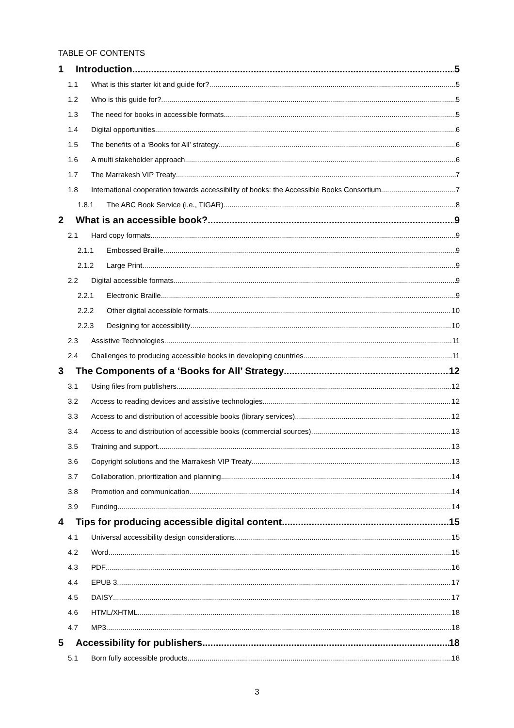TABLE OF CONTENTS
1 Introduction 5
1.1 What is this starter kit and guide for? 5
1.2 Who is this guide for? 5
1.3 The need for books in accessible formats 5
1.4 Digital opportunities 6
1.5 The benefits of a ‘Books for All’ strategy 6
1.6 A multi stakeholder approach 6
1.7 The Marrakesh VIP Treaty 7
1.8 International cooperation towards accessibility of books: the Accessible Books Consortium 7
1.8.1 The ABC Book Service (i.e., TIGAR) 8
2 What is an accessible book? 9
2.1 Hard copy formats 9
2.1.1 Embossed Braille 9
2.1.2 Large Print 9
2.2 Digital accessible formats 9
2.2.1 Electronic Braille 9
2.2.2 Other digital accessible formats 10
2.2.3 Designing for accessibility 10
2.3 Assistive Technologies 11
2.4 Challenges to producing accessible books in developing countries 11
3 The Components of a ‘Books for All’ Strategy 12
3.1 Using files from publishers 12
3.2 Access to reading devices and assistive technologies 12
3.3 Access to and distribution of accessible books (library services) 12
3.4 Access to and distribution of accessible books (commercial sources) 13
3.5 Training and support 13
3.6 Copyright solutions and the Marrakesh VIP Treaty 13
3.7 Collaboration, prioritization and planning 14
3.8 Promotion and communication 14
3.9 Funding 14
4 Tips for producing accessible digital content 15
4.1 Universal accessibility design considerations 15
4.2 Word 15
4.3 PDF 16
4.4 EPUB 3 17
4.5 DAISY 17
4.6 HTML/XHTML 18
4.7 MP3 18
5 Accessibility for publishers 18
5.1 Born fully accessible products 18
3